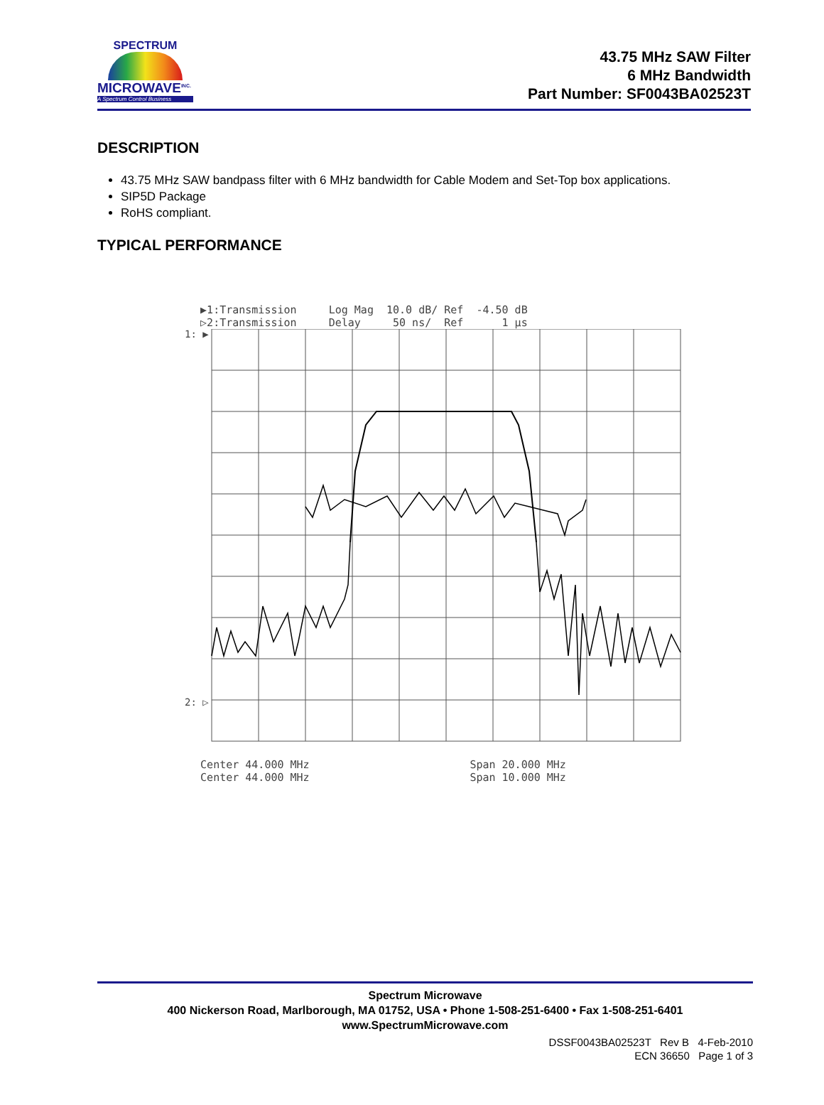SPECTRUM
MICROWAVE<sup>INC.</sup>
A Spectrum Control Business
43.75 MHz SAW Filter
6 MHz Bandwidth
Part Number: SF0043BA02523T
DESCRIPTION
43.75 MHz SAW bandpass filter with 6 MHz bandwidth for Cable Modem and Set-Top box applications.
SIP5D Package
RoHS compliant.
TYPICAL PERFORMANCE
   ▶1:Transmission     Log Mag  10.0 dB/ Ref  -4.50 dB
   ▷2:Transmission     Delay     50 ns/  Ref      1 µs
1: ▶
2: ▷
   Center 44.000 MHz                         Span 20.000 MHz
   Center 44.000 MHz                         Span 10.000 MHz
Spectrum Microwave
400 Nickerson Road, Marlborough, MA 01752, USA • Phone 1-508-251-6400 • Fax 1-508-251-6401
www.SpectrumMicrowave.com
DSSF0043BA02523T Rev B 4-Feb-2010
ECN 36650 Page 1 of 3